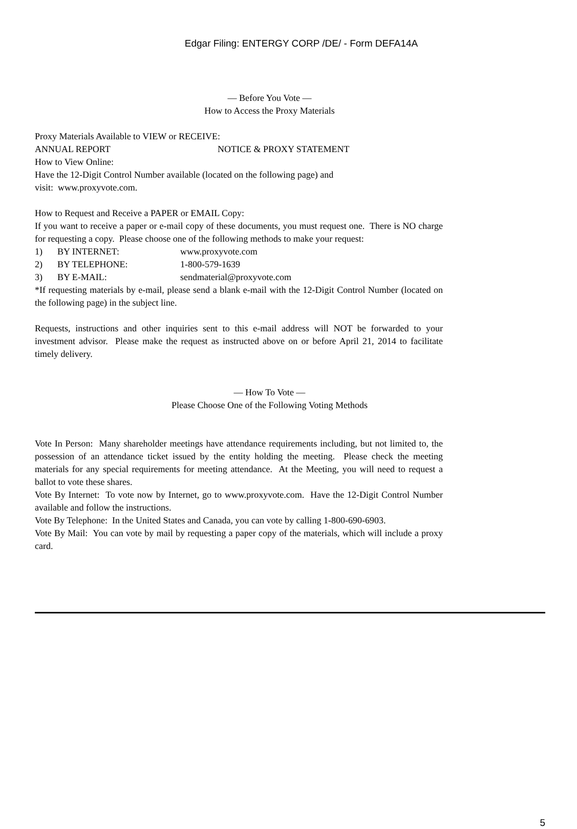Edgar Filing: ENTERGY CORP /DE/ - Form DEFA14A
— Before You Vote —
How to Access the Proxy Materials
Proxy Materials Available to VIEW or RECEIVE:
ANNUAL REPORT NOTICE & PROXY STATEMENT
How to View Online:
Have the 12-Digit Control Number available (located on the following page) and
visit: www.proxyvote.com.
How to Request and Receive a PAPER or EMAIL Copy:
If you want to receive a paper or e-mail copy of these documents, you must request one. There is NO charge for requesting a copy. Please choose one of the following methods to make your request:
1) BY INTERNET: www.proxyvote.com
2) BY TELEPHONE: 1-800-579-1639
3) BY E-MAIL: sendmaterial@proxyvote.com
*If requesting materials by e-mail, please send a blank e-mail with the 12-Digit Control Number (located on the following page) in the subject line.
Requests, instructions and other inquiries sent to this e-mail address will NOT be forwarded to your investment advisor. Please make the request as instructed above on or before April 21, 2014 to facilitate timely delivery.
— How To Vote —
Please Choose One of the Following Voting Methods
Vote In Person: Many shareholder meetings have attendance requirements including, but not limited to, the possession of an attendance ticket issued by the entity holding the meeting. Please check the meeting materials for any special requirements for meeting attendance. At the Meeting, you will need to request a ballot to vote these shares.
Vote By Internet: To vote now by Internet, go to www.proxyvote.com. Have the 12-Digit Control Number available and follow the instructions.
Vote By Telephone: In the United States and Canada, you can vote by calling 1-800-690-6903.
Vote By Mail: You can vote by mail by requesting a paper copy of the materials, which will include a proxy card.
5